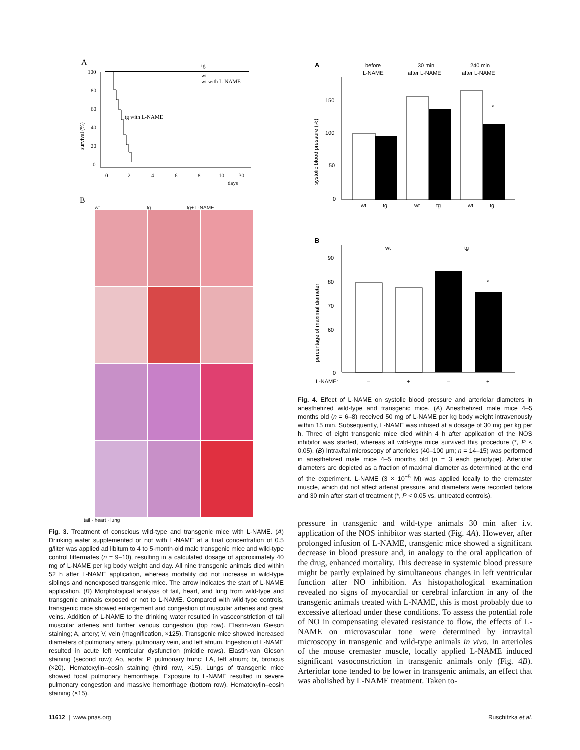A
survival (%)
100
80
60
40
20
0
tg
wt
wt with L-NAME
tg with L-NAME
0
2
4
6
8
10
30
days
B
wt tg tg+ L-NAME
tail · heart · lung
Fig. 3. Treatment of conscious wild-type and transgenic mice with L-NAME. (A) Drinking water supplemented or not with L-NAME at a final concentration of 0.5 g/liter was applied ad libitum to 4 to 5-month-old male transgenic mice and wild-type control littermates (n = 9–10), resulting in a calculated dosage of approximately 40 mg of L-NAME per kg body weight and day. All nine transgenic animals died within 52 h after L-NAME application, whereas mortality did not increase in wild-type siblings and nonexposed transgenic mice. The arrow indicates the start of L-NAME application. (B) Morphological analysis of tail, heart, and lung from wild-type and transgenic animals exposed or not to L-NAME. Compared with wild-type controls, transgenic mice showed enlargement and congestion of muscular arteries and great veins. Addition of L-NAME to the drinking water resulted in vasoconstriction of tail muscular arteries and further venous congestion (top row). Elastin-van Gieson staining; A, artery; V, vein (magnification, ×125). Transgenic mice showed increased diameters of pulmonary artery, pulmonary vein, and left atrium. Ingestion of L-NAME resulted in acute left ventricular dysfunction (middle rows). Elastin-van Gieson staining (second row); Ao, aorta; P, pulmonary trunc; LA, left atrium; br, broncus (×20). Hematoxylin–eosin staining (third row, ×15). Lungs of transgenic mice showed focal pulmonary hemorrhage. Exposure to L-NAME resulted in severe pulmonary congestion and massive hemorrhage (bottom row). Hematoxylin–eosin staining (×15).
A
before
L-NAME
30 min
after L-NAME
240 min
after L-NAME
systolic blood pressure (%)
150
100
50
0
*
wt
tg
wt
tg
wt
tg
B
wt
tg
percentage of maximal diameter
90
80
70
60
0
*
L-NAME:
–
+
–
+
Fig. 4. Effect of L-NAME on systolic blood pressure and arteriolar diameters in anesthetized wild-type and transgenic mice. (A) Anesthetized male mice 4–5 months old (n = 6–8) received 50 mg of L-NAME per kg body weight intravenously within 15 min. Subsequently, L-NAME was infused at a dosage of 30 mg per kg per h. Three of eight transgenic mice died within 4 h after application of the NOS inhibitor was started, whereas all wild-type mice survived this procedure (*, P < 0.05). (B) Intravital microscopy of arterioles (40–100 μm; n = 14–15) was performed in anesthetized male mice 4–5 months old (n = 3 each genotype). Arteriolar diameters are depicted as a fraction of maximal diameter as determined at the end of the experiment. L-NAME (3 × 10<sup>−5</sup> M) was applied locally to the cremaster muscle, which did not affect arterial pressure, and diameters were recorded before and 30 min after start of treatment (*, P < 0.05 vs. untreated controls).
pressure in transgenic and wild-type animals 30 min after i.v. application of the NOS inhibitor was started (Fig. 4A). However, after prolonged infusion of L-NAME, transgenic mice showed a significant decrease in blood pressure and, in analogy to the oral application of the drug, enhanced mortality. This decrease in systemic blood pressure might be partly explained by simultaneous changes in left ventricular function after NO inhibition. As histopathological examination revealed no signs of myocardial or cerebral infarction in any of the transgenic animals treated with L-NAME, this is most probably due to excessive afterload under these conditions. To assess the potential role of NO in compensating elevated resistance to flow, the effects of L-NAME on microvascular tone were determined by intravital microscopy in transgenic and wild-type animals in vivo. In arterioles of the mouse cremaster muscle, locally applied L-NAME induced significant vasoconstriction in transgenic animals only (Fig. 4B). Arteriolar tone tended to be lower in transgenic animals, an effect that was abolished by L-NAME treatment. Taken to-
11612 | www.pnas.org Ruschitzka et al.